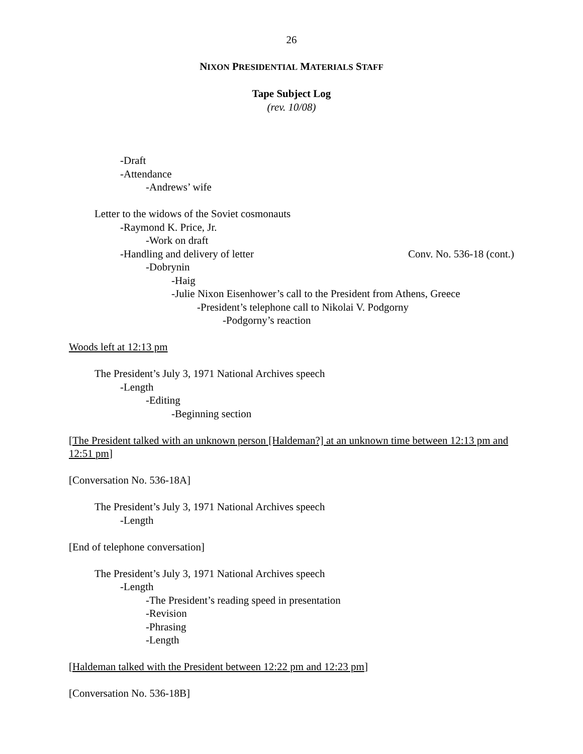26
NIXON PRESIDENTIAL MATERIALS STAFF
Tape Subject Log
(rev. 10/08)
-Draft
-Attendance
-Andrews’ wife
Letter to the widows of the Soviet cosmonauts
-Raymond K. Price, Jr.
-Work on draft
-Handling and delivery of letter Conv. No. 536-18 (cont.)
-Dobrynin
-Haig
-Julie Nixon Eisenhower’s call to the President from Athens, Greece
-President’s telephone call to Nikolai V. Podgorny
-Podgorny’s reaction
Woods left at 12:13 pm
The President’s July 3, 1971 National Archives speech
-Length
-Editing
-Beginning section
[The President talked with an unknown person [Haldeman?] at an unknown time between 12:13 pm and 12:51 pm]
[Conversation No. 536-18A]
The President’s July 3, 1971 National Archives speech
-Length
[End of telephone conversation]
The President’s July 3, 1971 National Archives speech
-Length
-The President’s reading speed in presentation
-Revision
-Phrasing
-Length
[Haldeman talked with the President between 12:22 pm and 12:23 pm]
[Conversation No. 536-18B]